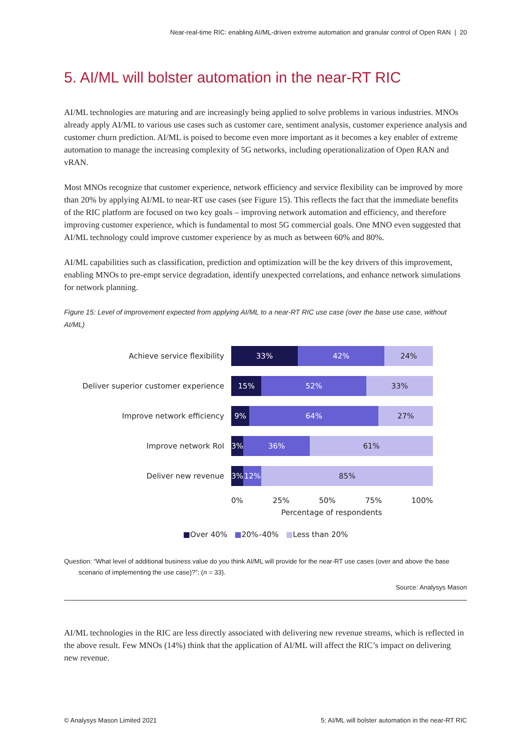Near-real-time RIC: enabling AI/ML-driven extreme automation and granular control of Open RAN | 20
5. AI/ML will bolster automation in the near-RT RIC
AI/ML technologies are maturing and are increasingly being applied to solve problems in various industries. MNOs already apply AI/ML to various use cases such as customer care, sentiment analysis, customer experience analysis and customer churn prediction. AI/ML is poised to become even more important as it becomes a key enabler of extreme automation to manage the increasing complexity of 5G networks, including operationalization of Open RAN and vRAN.
Most MNOs recognize that customer experience, network efficiency and service flexibility can be improved by more than 20% by applying AI/ML to near-RT use cases (see Figure 15). This reflects the fact that the immediate benefits of the RIC platform are focused on two key goals – improving network automation and efficiency, and therefore improving customer experience, which is fundamental to most 5G commercial goals. One MNO even suggested that AI/ML technology could improve customer experience by as much as between 60% and 80%.
AI/ML capabilities such as classification, prediction and optimization will be the key drivers of this improvement, enabling MNOs to pre-empt service degradation, identify unexpected correlations, and enhance network simulations for network planning.
Figure 15: Level of improvement expected from applying AI/ML to a near-RT RIC use case (over the base use case, without AI/ML)
Achieve service flexibility
33% 42% 24%
Deliver superior customer experience
15% 52% 33%
Improve network efficiency
9% 64% 27%
Improve network RoI
3% 36% 61%
Deliver new revenue
3% 12% 85%
0% 25% 50% 75% 100%
Percentage of respondents
■Over 40% ■20%–40% ■Less than 20%
Question: “What level of additional business value do you think AI/ML will provide for the near-RT use cases (over and above the base
scenario of implementing the use case)?”; (n = 33).
Source: Analysys Mason
AI/ML technologies in the RIC are less directly associated with delivering new revenue streams, which is reflected in the above result. Few MNOs (14%) think that the application of AI/ML will affect the RIC’s impact on delivering new revenue.
© Analysys Mason Limited 2021 5: AI/ML will bolster automation in the near-RT RIC